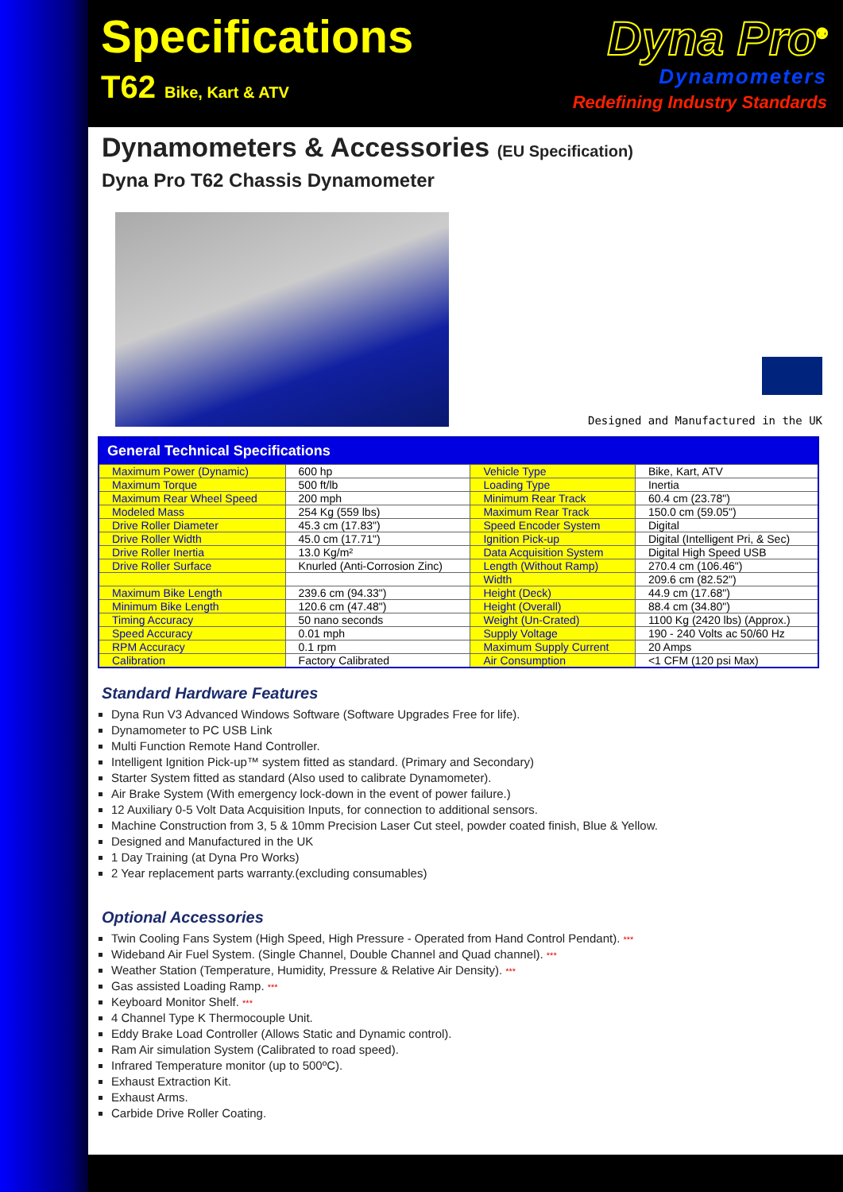Specifications
T62 Bike, Kart & ATV
Dyna Pro<sup>®</sup>
Dynamometers
Redefining Industry Standards
Dynamometers & Accessories (EU Specification)
Dyna Pro T62 Chassis Dynamometer
Designed and Manufactured in the UK
| General Technical Specifications | | | |
| --- | --- | --- | --- |
| Maximum Power (Dynamic) | 600 hp | Vehicle Type | Bike, Kart, ATV |
| Maximum Torque | 500 ft/lb | Loading Type | Inertia |
| Maximum Rear Wheel Speed | 200 mph | Minimum Rear Track | 60.4 cm (23.78") |
| Modeled Mass | 254 Kg (559 lbs) | Maximum Rear Track | 150.0 cm (59.05") |
| Drive Roller Diameter | 45.3 cm (17.83") | Speed Encoder System | Digital |
| Drive Roller Width | 45.0 cm (17.71") | Ignition Pick-up | Digital (Intelligent Pri, & Sec) |
| Drive Roller Inertia | 13.0 Kg/m² | Data Acquisition System | Digital High Speed USB |
| Drive Roller Surface | Knurled (Anti-Corrosion Zinc) | Length (Without Ramp) | 270.4 cm (106.46") |
| | | Width | 209.6 cm (82.52") |
| Maximum Bike Length | 239.6 cm (94.33") | Height (Deck) | 44.9 cm (17.68") |
| Minimum Bike Length | 120.6 cm (47.48") | Height (Overall) | 88.4 cm (34.80") |
| Timing Accuracy | 50 nano seconds | Weight (Un-Crated) | 1100 Kg (2420 lbs) (Approx.) |
| Speed Accuracy | 0.01 mph | Supply Voltage | 190 - 240 Volts ac 50/60 Hz |
| RPM Accuracy | 0.1 rpm | Maximum Supply Current | 20 Amps |
| Calibration | Factory Calibrated | Air Consumption | <1 CFM (120 psi Max) |
Standard Hardware Features
Dyna Run V3 Advanced Windows Software (Software Upgrades Free for life).
Dynamometer to PC USB Link
Multi Function Remote Hand Controller.
Intelligent Ignition Pick-up™ system fitted as standard. (Primary and Secondary)
Starter System fitted as standard (Also used to calibrate Dynamometer).
Air Brake System (With emergency lock-down in the event of power failure.)
12 Auxiliary 0-5 Volt Data Acquisition Inputs, for connection to additional sensors.
Machine Construction from 3, 5 & 10mm Precision Laser Cut steel, powder coated finish, Blue & Yellow.
Designed and Manufactured in the UK
1 Day Training (at Dyna Pro Works)
2 Year replacement parts warranty.(excluding consumables)
Optional Accessories
Twin Cooling Fans System (High Speed, High Pressure - Operated from Hand Control Pendant). ***
Wideband Air Fuel System. (Single Channel, Double Channel and Quad channel). ***
Weather Station (Temperature, Humidity, Pressure & Relative Air Density). ***
Gas assisted Loading Ramp. ***
Keyboard Monitor Shelf. ***
4 Channel Type K Thermocouple Unit.
Eddy Brake Load Controller (Allows Static and Dynamic control).
Ram Air simulation System (Calibrated to road speed).
Infrared Temperature monitor (up to 500ºC).
Exhaust Extraction Kit.
Exhaust Arms.
Carbide Drive Roller Coating.